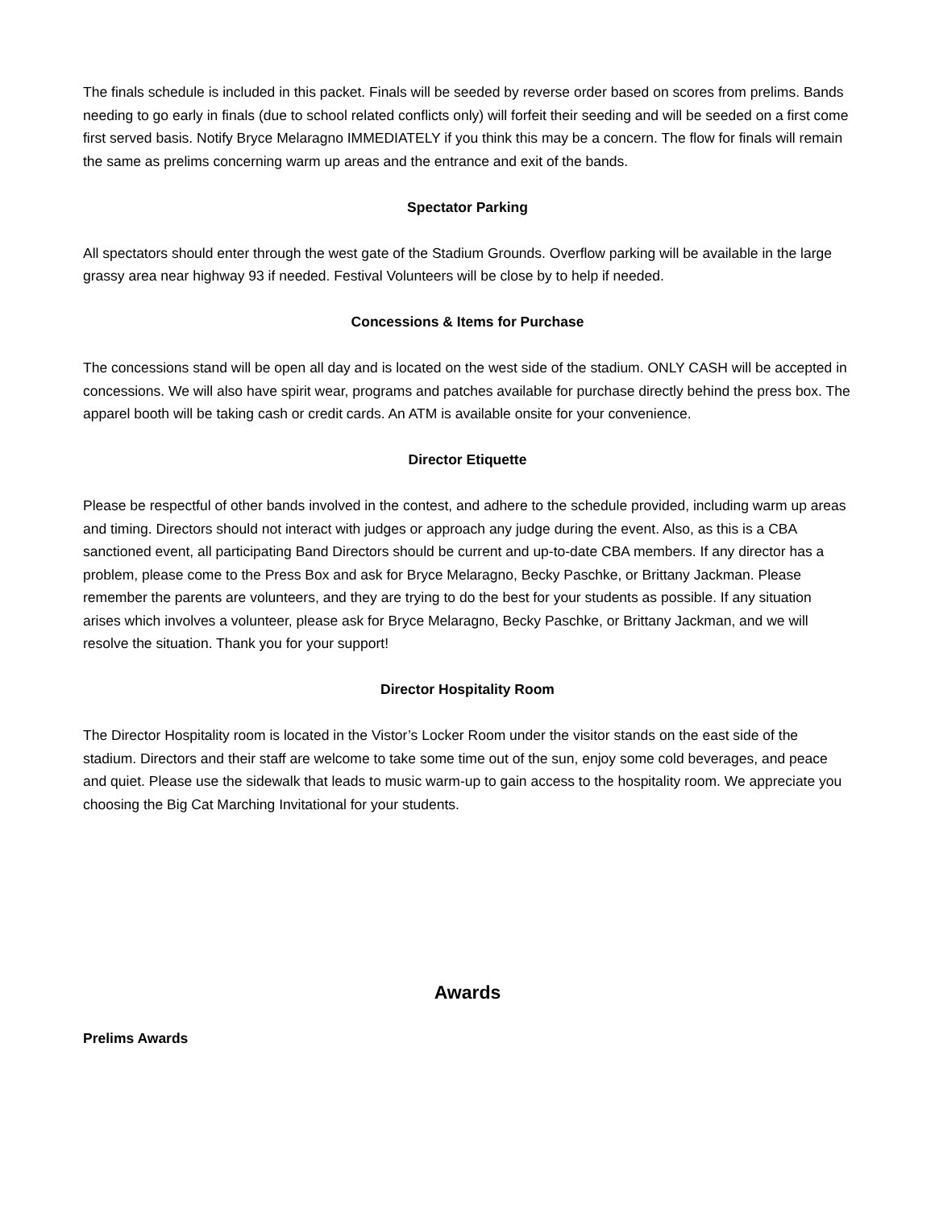The finals schedule is included in this packet. Finals will be seeded by reverse order based on scores from prelims. Bands needing to go early in finals (due to school related conflicts only) will forfeit their seeding and will be seeded on a first come first served basis. Notify Bryce Melaragno IMMEDIATELY if you think this may be a concern. The flow for finals will remain the same as prelims concerning warm up areas and the entrance and exit of the bands.
Spectator Parking
All spectators should enter through the west gate of the Stadium Grounds. Overflow parking will be available in the large grassy area near highway 93 if needed. Festival Volunteers will be close by to help if needed.
Concessions & Items for Purchase
The concessions stand will be open all day and is located on the west side of the stadium. ONLY CASH will be accepted in concessions. We will also have spirit wear, programs and patches available for purchase directly behind the press box. The apparel booth will be taking cash or credit cards. An ATM is available onsite for your convenience.
Director Etiquette
Please be respectful of other bands involved in the contest, and adhere to the schedule provided, including warm up areas and timing. Directors should not interact with judges or approach any judge during the event. Also, as this is a CBA sanctioned event, all participating Band Directors should be current and up-to-date CBA members. If any director has a problem, please come to the Press Box and ask for Bryce Melaragno, Becky Paschke, or Brittany Jackman. Please remember the parents are volunteers, and they are trying to do the best for your students as possible. If any situation arises which involves a volunteer, please ask for Bryce Melaragno, Becky Paschke, or Brittany Jackman, and we will resolve the situation. Thank you for your support!
Director Hospitality Room
The Director Hospitality room is located in the Vistor’s Locker Room under the visitor stands on the east side of the stadium. Directors and their staff are welcome to take some time out of the sun, enjoy some cold beverages, and peace and quiet. Please use the sidewalk that leads to music warm-up to gain access to the hospitality room. We appreciate you choosing the Big Cat Marching Invitational for your students.
Awards
Prelims Awards